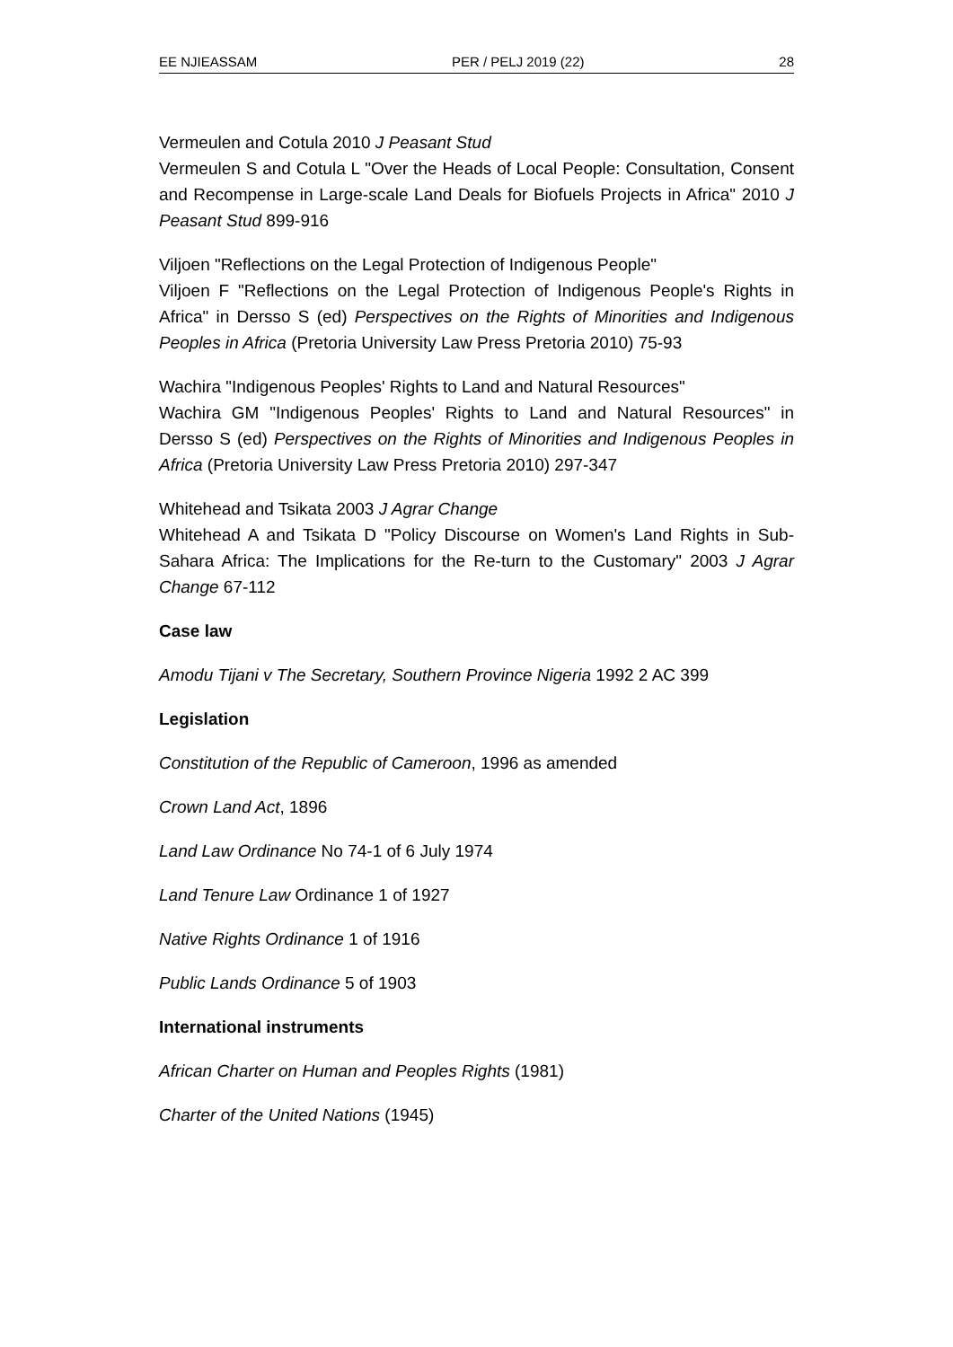EE NJIEASSAM PER / PELJ 2019 (22) 28
Vermeulen and Cotula 2010 J Peasant Stud
Vermeulen S and Cotula L "Over the Heads of Local People: Consultation, Consent and Recompense in Large-scale Land Deals for Biofuels Projects in Africa" 2010 J Peasant Stud 899-916
Viljoen "Reflections on the Legal Protection of Indigenous People"
Viljoen F "Reflections on the Legal Protection of Indigenous People's Rights in Africa" in Dersso S (ed) Perspectives on the Rights of Minorities and Indigenous Peoples in Africa (Pretoria University Law Press Pretoria 2010) 75-93
Wachira "Indigenous Peoples' Rights to Land and Natural Resources"
Wachira GM "Indigenous Peoples' Rights to Land and Natural Resources" in Dersso S (ed) Perspectives on the Rights of Minorities and Indigenous Peoples in Africa (Pretoria University Law Press Pretoria 2010) 297-347
Whitehead and Tsikata 2003 J Agrar Change
Whitehead A and Tsikata D "Policy Discourse on Women's Land Rights in Sub-Sahara Africa: The Implications for the Re-turn to the Customary" 2003 J Agrar Change 67-112
Case law
Amodu Tijani v The Secretary, Southern Province Nigeria 1992 2 AC 399
Legislation
Constitution of the Republic of Cameroon, 1996 as amended
Crown Land Act, 1896
Land Law Ordinance No 74-1 of 6 July 1974
Land Tenure Law Ordinance 1 of 1927
Native Rights Ordinance 1 of 1916
Public Lands Ordinance 5 of 1903
International instruments
African Charter on Human and Peoples Rights (1981)
Charter of the United Nations (1945)